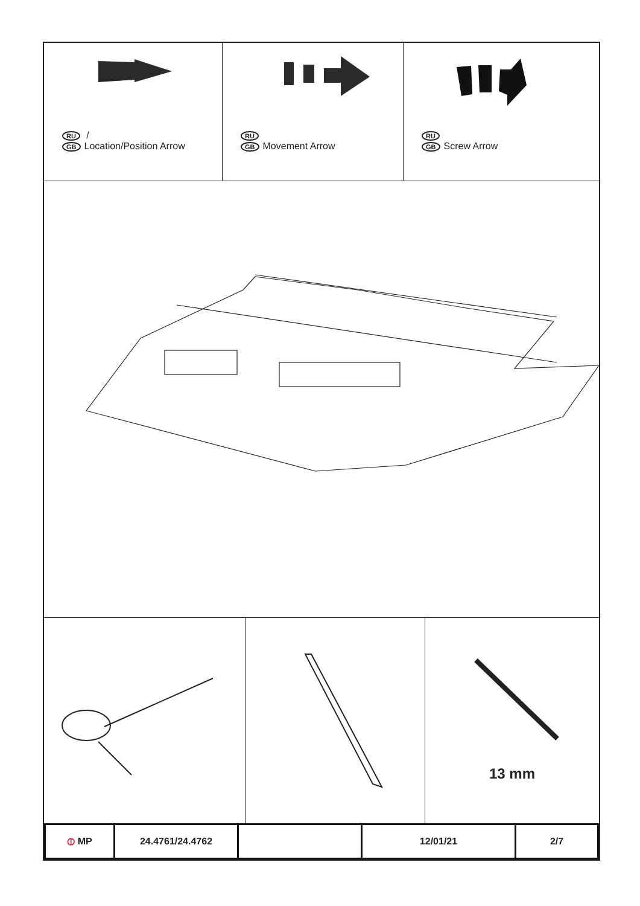RU /
GB Location/Position Arrow
RU
GB Movement Arrow
RU
GB Screw Arrow
13 mm
| ⦶ MP | 24.4761/24.4762 | | 12/01/21 | 2/7 |